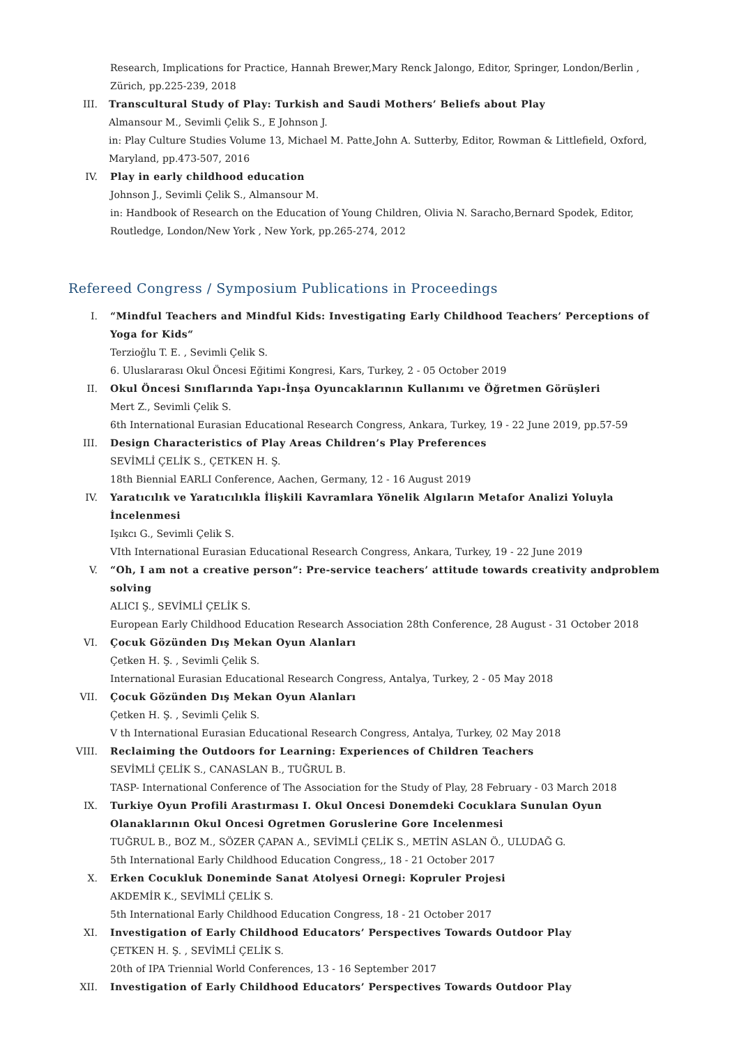Research, Implications for Practice, Hannah Brewer,Mary Renck Jalongo, Editor, Springer, London/Berlin , Zürich, pp.225-239, 2018
III. Transcultural Study of Play: Turkish and Saudi Mothers’ Beliefs about Play
Almansour M., Sevimli Çelik S., E Johnson J.
in: Play Culture Studies Volume 13, Michael M. Patte,John A. Sutterby, Editor, Rowman & Littlefield, Oxford, Maryland, pp.473-507, 2016
IV. Play in early childhood education
Johnson J., Sevimli Çelik S., Almansour M.
in: Handbook of Research on the Education of Young Children, Olivia N. Saracho,Bernard Spodek, Editor, Routledge, London/New York , New York, pp.265-274, 2012
Refereed Congress / Symposium Publications in Proceedings
I. “Mindful Teachers and Mindful Kids: Investigating Early Childhood Teachers’ Perceptions of Yoga for Kids“
Terzioğlu T. E. , Sevimli Çelik S.
6. Uluslararası Okul Öncesi Eğitimi Kongresi, Kars, Turkey, 2 - 05 October 2019
II. Okul Öncesi Sınıflarında Yapı-İnşa Oyuncaklarının Kullanımı ve Öğretmen Görüşleri
Mert Z., Sevimli Çelik S.
6th International Eurasian Educational Research Congress, Ankara, Turkey, 19 - 22 June 2019, pp.57-59
III. Design Characteristics of Play Areas Children’s Play Preferences
SEVİMLİ ÇELİK S., ÇETKEN H. Ş.
18th Biennial EARLI Conference, Aachen, Germany, 12 - 16 August 2019
IV. Yaratıcılık ve Yaratıcılıkla İlişkili Kavramlara Yönelik Algıların Metafor Analizi Yoluyla İncelenmesi
Işıkcı G., Sevimli Çelik S.
VIth International Eurasian Educational Research Congress, Ankara, Turkey, 19 - 22 June 2019
V. “Oh, I am not a creative person”: Pre-service teachers’ attitude towards creativity andproblem solving
ALICI Ş., SEVİMLİ ÇELİK S.
European Early Childhood Education Research Association 28th Conference, 28 August - 31 October 2018
VI. Çocuk Gözünden Dış Mekan Oyun Alanları
Çetken H. Ş. , Sevimli Çelik S.
International Eurasian Educational Research Congress, Antalya, Turkey, 2 - 05 May 2018
VII. Çocuk Gözünden Dış Mekan Oyun Alanları
Çetken H. Ş. , Sevimli Çelik S.
V th International Eurasian Educational Research Congress, Antalya, Turkey, 02 May 2018
VIII.
Reclaiming the Outdoors for Learning: Experiences of Children Teachers
SEVİMLİ ÇELİK S., CANASLAN B., TUĞRUL B.
TASP- International Conference of The Association for the Study of Play, 28 February - 03 March 2018
IX. Turkiye Oyun Profili Arastırması I. Okul Oncesi Donemdeki Cocuklara Sunulan Oyun Olanaklarının Okul Oncesi Ogretmen Goruslerine Gore Incelenmesi
TUĞRUL B., BOZ M., SÖZER ÇAPAN A., SEVİMLİ ÇELİK S., METİN ASLAN Ö., ULUDAĞ G.
5th International Early Childhood Education Congress,, 18 - 21 October 2017
X. Erken Cocukluk Doneminde Sanat Atolyesi Ornegi: Kopruler Projesi
AKDEMİR K., SEVİMLİ ÇELİK S.
5th International Early Childhood Education Congress, 18 - 21 October 2017
XI. Investigation of Early Childhood Educators’ Perspectives Towards Outdoor Play
ÇETKEN H. Ş. , SEVİMLİ ÇELİK S.
20th of IPA Triennial World Conferences, 13 - 16 September 2017
XII. Investigation of Early Childhood Educators’ Perspectives Towards Outdoor Play